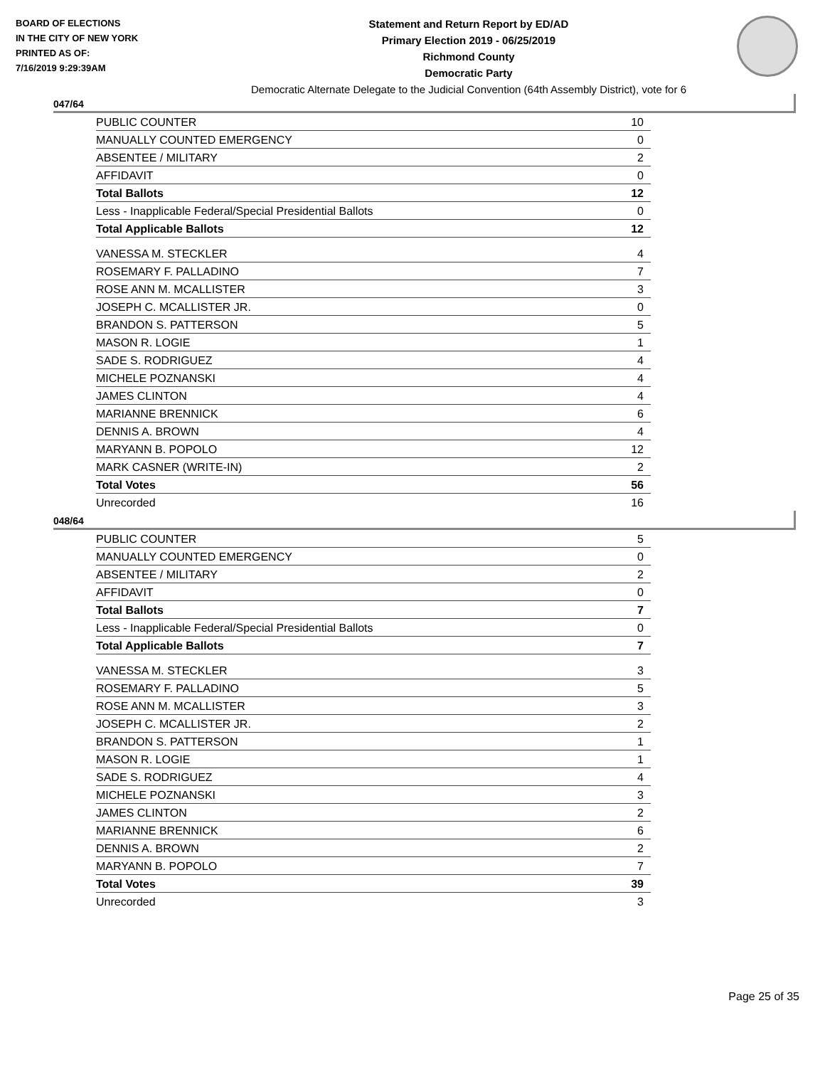BOARD OF ELECTIONS
IN THE CITY OF NEW YORK
PRINTED AS OF:
7/16/2019 9:29:39AM
Statement and Return Report by ED/AD
Primary Election 2019 - 06/25/2019
Richmond County
Democratic Party
Democratic Alternate Delegate to the Judicial Convention (64th Assembly District), vote for 6
047/64
| PUBLIC COUNTER | 10 |
| MANUALLY COUNTED EMERGENCY | 0 |
| ABSENTEE / MILITARY | 2 |
| AFFIDAVIT | 0 |
| Total Ballots | 12 |
| Less - Inapplicable Federal/Special Presidential Ballots | 0 |
| Total Applicable Ballots | 12 |
| VANESSA M. STECKLER | 4 |
| ROSEMARY F. PALLADINO | 7 |
| ROSE ANN M. MCALLISTER | 3 |
| JOSEPH C. MCALLISTER JR. | 0 |
| BRANDON S. PATTERSON | 5 |
| MASON R. LOGIE | 1 |
| SADE S. RODRIGUEZ | 4 |
| MICHELE POZNANSKI | 4 |
| JAMES CLINTON | 4 |
| MARIANNE BRENNICK | 6 |
| DENNIS A. BROWN | 4 |
| MARYANN B. POPOLO | 12 |
| MARK CASNER (WRITE-IN) | 2 |
| Total Votes | 56 |
| Unrecorded | 16 |
048/64
| PUBLIC COUNTER | 5 |
| MANUALLY COUNTED EMERGENCY | 0 |
| ABSENTEE / MILITARY | 2 |
| AFFIDAVIT | 0 |
| Total Ballots | 7 |
| Less - Inapplicable Federal/Special Presidential Ballots | 0 |
| Total Applicable Ballots | 7 |
| VANESSA M. STECKLER | 3 |
| ROSEMARY F. PALLADINO | 5 |
| ROSE ANN M. MCALLISTER | 3 |
| JOSEPH C. MCALLISTER JR. | 2 |
| BRANDON S. PATTERSON | 1 |
| MASON R. LOGIE | 1 |
| SADE S. RODRIGUEZ | 4 |
| MICHELE POZNANSKI | 3 |
| JAMES CLINTON | 2 |
| MARIANNE BRENNICK | 6 |
| DENNIS A. BROWN | 2 |
| MARYANN B. POPOLO | 7 |
| Total Votes | 39 |
| Unrecorded | 3 |
Page 25 of 35